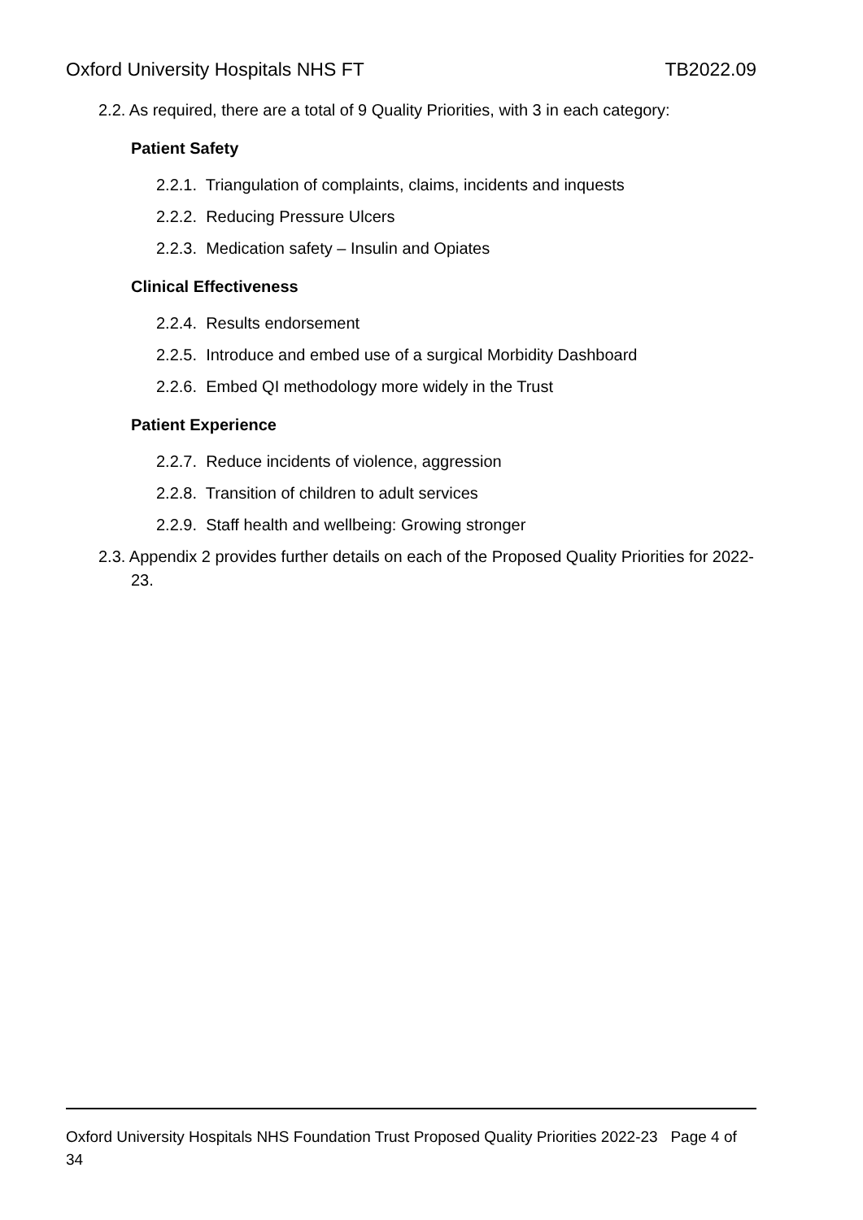Oxford University Hospitals NHS FT TB2022.09
2.2. As required, there are a total of 9 Quality Priorities, with 3 in each category:
Patient Safety
2.2.1. Triangulation of complaints, claims, incidents and inquests
2.2.2. Reducing Pressure Ulcers
2.2.3. Medication safety – Insulin and Opiates
Clinical Effectiveness
2.2.4. Results endorsement
2.2.5. Introduce and embed use of a surgical Morbidity Dashboard
2.2.6. Embed QI methodology more widely in the Trust
Patient Experience
2.2.7. Reduce incidents of violence, aggression
2.2.8. Transition of children to adult services
2.2.9. Staff health and wellbeing: Growing stronger
2.3. Appendix 2 provides further details on each of the Proposed Quality Priorities for 2022-23.
Oxford University Hospitals NHS Foundation Trust Proposed Quality Priorities 2022-23 Page 4 of 34